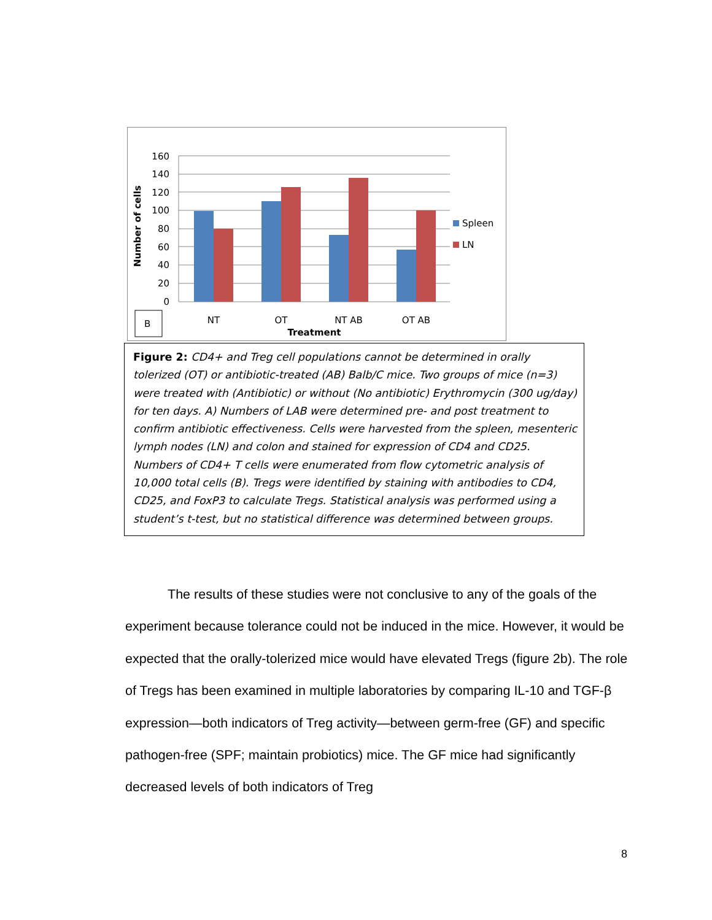160
140
120
100
80
60
40
20
0
Spleen
LN
NT
OT
NT AB
OT AB
Treatment
Number of cells
B
Figure 2: CD4+ and Treg cell populations cannot be determined in orally tolerized (OT) or antibiotic-treated (AB) Balb/C mice. Two groups of mice (n=3) were treated with (Antibiotic) or without (No antibiotic) Erythromycin (300 ug/day) for ten days. A) Numbers of LAB were determined pre- and post treatment to confirm antibiotic effectiveness. Cells were harvested from the spleen, mesenteric lymph nodes (LN) and colon and stained for expression of CD4 and CD25. Numbers of CD4+ T cells were enumerated from flow cytometric analysis of 10,000 total cells (B). Tregs were identified by staining with antibodies to CD4, CD25, and FoxP3 to calculate Tregs. Statistical analysis was performed using a student’s t-test, but no statistical difference was determined between groups.
The results of these studies were not conclusive to any of the goals of the experiment because tolerance could not be induced in the mice. However, it would be expected that the orally-tolerized mice would have elevated Tregs (figure 2b). The role of Tregs has been examined in multiple laboratories by comparing IL-10 and TGF-β expression—both indicators of Treg activity—between germ-free (GF) and specific pathogen-free (SPF; maintain probiotics) mice. The GF mice had significantly decreased levels of both indicators of Treg
8